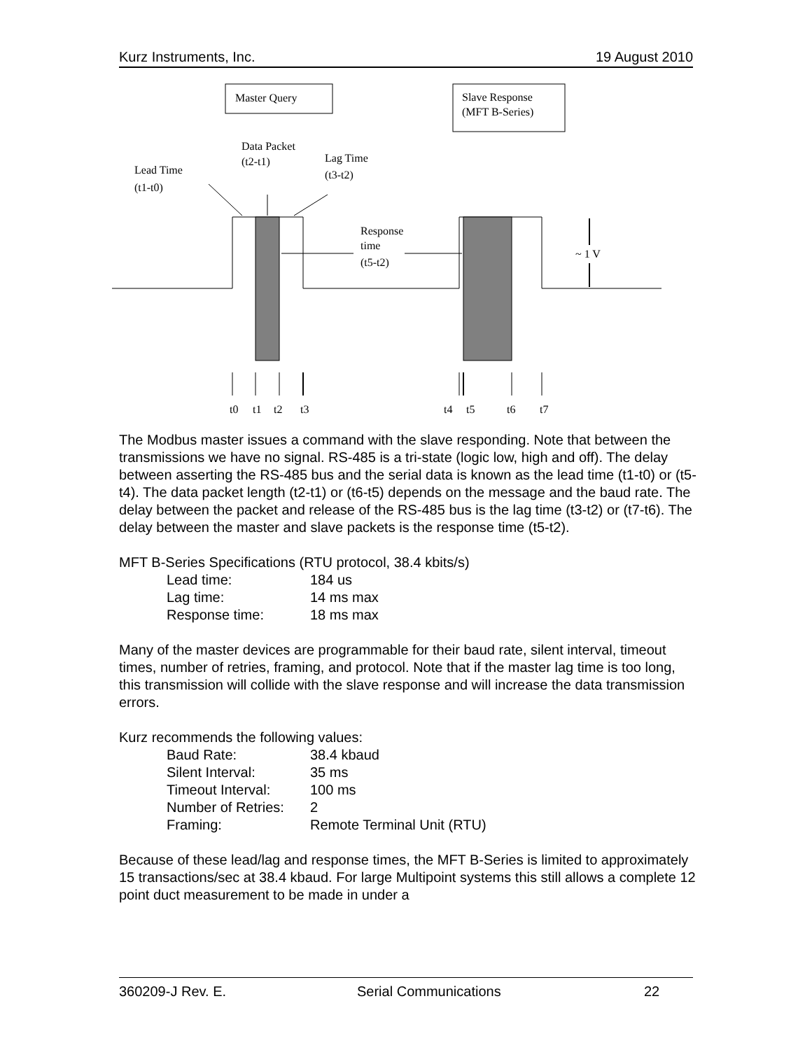Kurz Instruments, Inc. 19 August 2010
Master Query
Slave Response
(MFT B-Series)
Data Packet
(t2-t1)
Lag Time
(t3-t2)
Lead Time
(t1-t0)
Response
time
(t5-t2)
~ 1 V
t0
t1
t2
t3
t4
t5
t6
t7
The Modbus master issues a command with the slave responding. Note that between the transmissions we have no signal. RS-485 is a tri-state (logic low, high and off). The delay between asserting the RS-485 bus and the serial data is known as the lead time (t1-t0) or (t5-t4). The data packet length (t2-t1) or (t6-t5) depends on the message and the baud rate. The delay between the packet and release of the RS-485 bus is the lag time (t3-t2) or (t7-t6). The delay between the master and slave packets is the response time (t5-t2).
MFT B-Series Specifications (RTU protocol, 38.4 kbits/s)
| Lead time: | 184 us |
| Lag time: | 14 ms max |
| Response time: | 18 ms max |
Many of the master devices are programmable for their baud rate, silent interval, timeout times, number of retries, framing, and protocol. Note that if the master lag time is too long, this transmission will collide with the slave response and will increase the data transmission errors.
Kurz recommends the following values:
| Baud Rate: | 38.4 kbaud |
| Silent Interval: | 35 ms |
| Timeout Interval: | 100 ms |
| Number of Retries: | 2 |
| Framing: | Remote Terminal Unit (RTU) |
Because of these lead/lag and response times, the MFT B-Series is limited to approximately 15 transactions/sec at 38.4 kbaud. For large Multipoint systems this still allows a complete 12 point duct measurement to be made in under a
360209-J Rev. E. Serial Communications 22